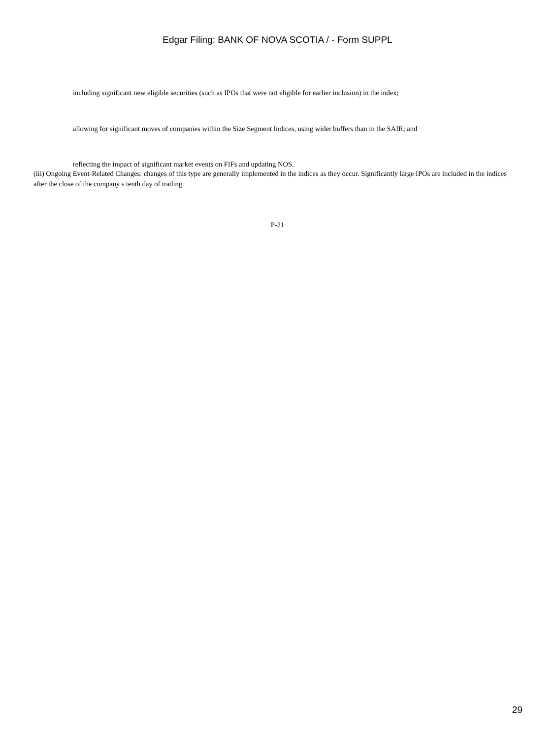Edgar Filing: BANK OF NOVA SCOTIA / - Form SUPPL
including significant new eligible securities (such as IPOs that were not eligible for earlier inclusion) in the index;
allowing for significant moves of companies within the Size Segment Indices, using wider buffers than in the SAIR; and
reflecting the impact of significant market events on FIFs and updating NOS.
(iii) Ongoing Event-Related Changes: changes of this type are generally implemented in the indices as they occur. Significantly large IPOs are included in the indices after the close of the company s tenth day of trading.
P-21
29